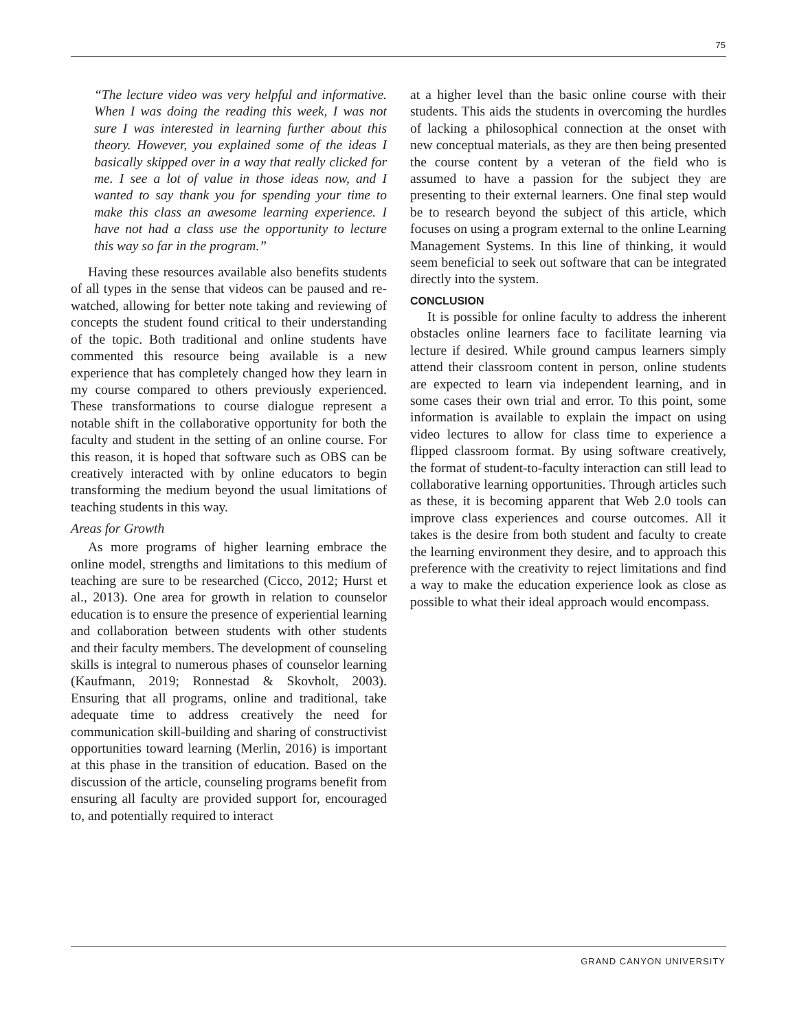75
“The lecture video was very helpful and informative. When I was doing the reading this week, I was not sure I was interested in learning further about this theory. However, you explained some of the ideas I basically skipped over in a way that really clicked for me. I see a lot of value in those ideas now, and I wanted to say thank you for spending your time to make this class an awesome learning experience. I have not had a class use the opportunity to lecture this way so far in the program.”
Having these resources available also benefits students of all types in the sense that videos can be paused and re-watched, allowing for better note taking and reviewing of concepts the student found critical to their understanding of the topic. Both traditional and online students have commented this resource being available is a new experience that has completely changed how they learn in my course compared to others previously experienced. These transformations to course dialogue represent a notable shift in the collaborative opportunity for both the faculty and student in the setting of an online course. For this reason, it is hoped that software such as OBS can be creatively interacted with by online educators to begin transforming the medium beyond the usual limitations of teaching students in this way.
Areas for Growth
As more programs of higher learning embrace the online model, strengths and limitations to this medium of teaching are sure to be researched (Cicco, 2012; Hurst et al., 2013). One area for growth in relation to counselor education is to ensure the presence of experiential learning and collaboration between students with other students and their faculty members. The development of counseling skills is integral to numerous phases of counselor learning (Kaufmann, 2019; Ronnestad & Skovholt, 2003). Ensuring that all programs, online and traditional, take adequate time to address creatively the need for communication skill-building and sharing of constructivist opportunities toward learning (Merlin, 2016) is important at this phase in the transition of education. Based on the discussion of the article, counseling programs benefit from ensuring all faculty are provided support for, encouraged to, and potentially required to interact
at a higher level than the basic online course with their students. This aids the students in overcoming the hurdles of lacking a philosophical connection at the onset with new conceptual materials, as they are then being presented the course content by a veteran of the field who is assumed to have a passion for the subject they are presenting to their external learners. One final step would be to research beyond the subject of this article, which focuses on using a program external to the online Learning Management Systems. In this line of thinking, it would seem beneficial to seek out software that can be integrated directly into the system.
CONCLUSION
It is possible for online faculty to address the inherent obstacles online learners face to facilitate learning via lecture if desired. While ground campus learners simply attend their classroom content in person, online students are expected to learn via independent learning, and in some cases their own trial and error. To this point, some information is available to explain the impact on using video lectures to allow for class time to experience a flipped classroom format. By using software creatively, the format of student-to-faculty interaction can still lead to collaborative learning opportunities. Through articles such as these, it is becoming apparent that Web 2.0 tools can improve class experiences and course outcomes. All it takes is the desire from both student and faculty to create the learning environment they desire, and to approach this preference with the creativity to reject limitations and find a way to make the education experience look as close as possible to what their ideal approach would encompass.
GRAND CANYON UNIVERSITY